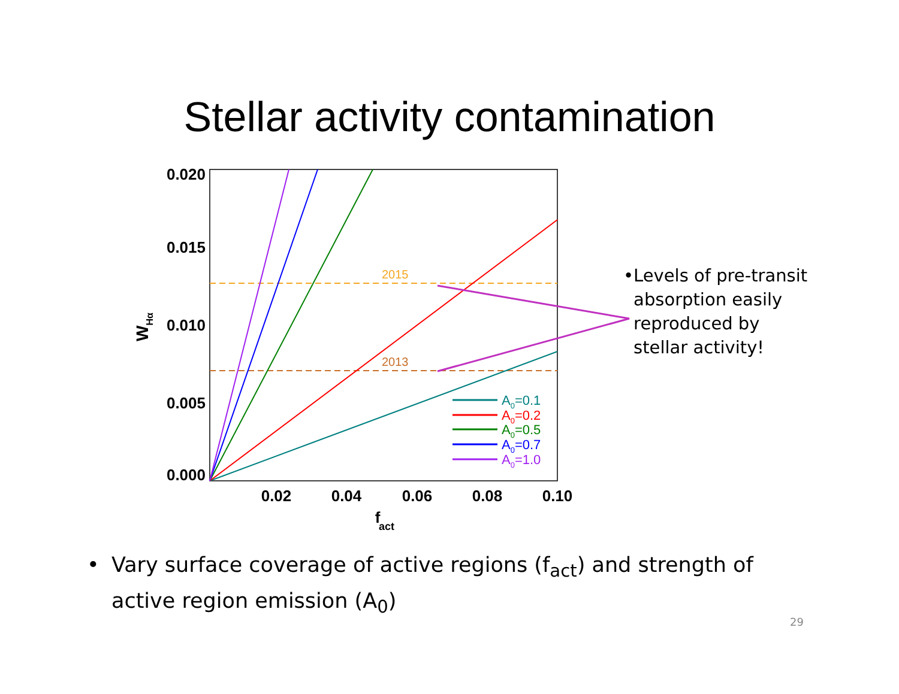Stellar activity contamination
0.020
0.015
0.010
0.005
0.000
0.02
0.04
0.06
0.08
0.10
f
act
WHα
2015
2013
A0=0.1
A0=0.2
A0=0.5
A0=0.7
A0=1.0
• Levels of pre-transit absorption easily reproduced by stellar activity!
• Vary surface coverage of active regions (f<sub>act</sub>) and strength of active region emission (A<sub>0</sub>)
29